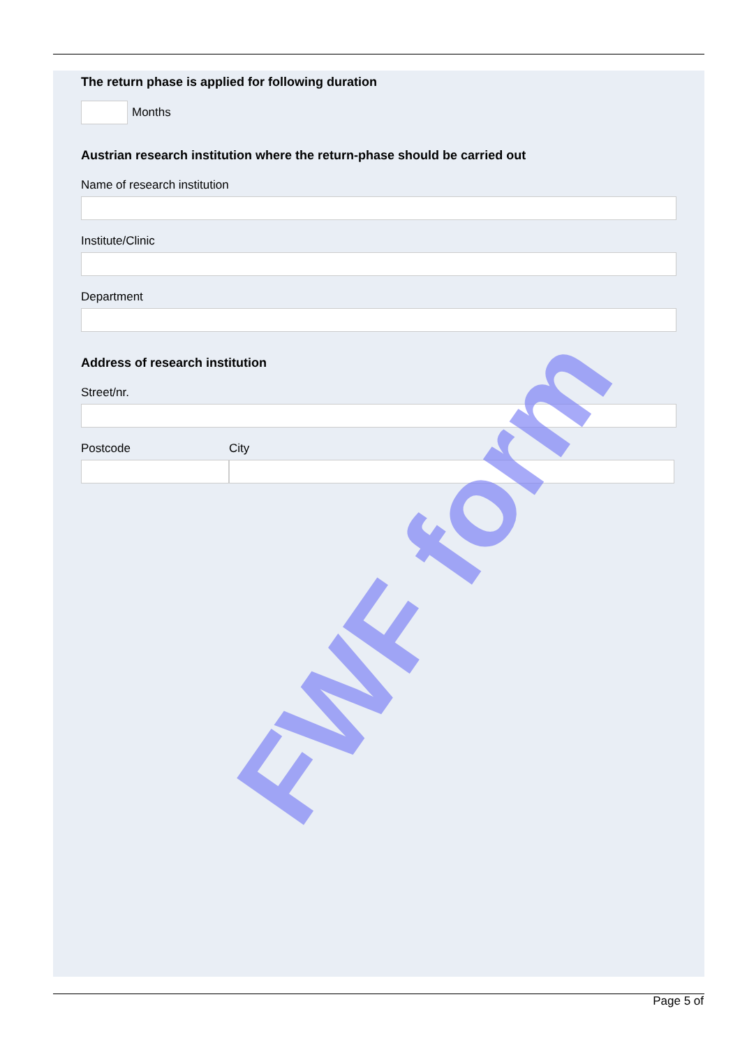The return phase is applied for following duration
Months
Austrian research institution where the return-phase should be carried out
Name of research institution
Institute/Clinic
Department
Address of research institution
Street/nr.
Postcode City
FWF form
Page 5 of